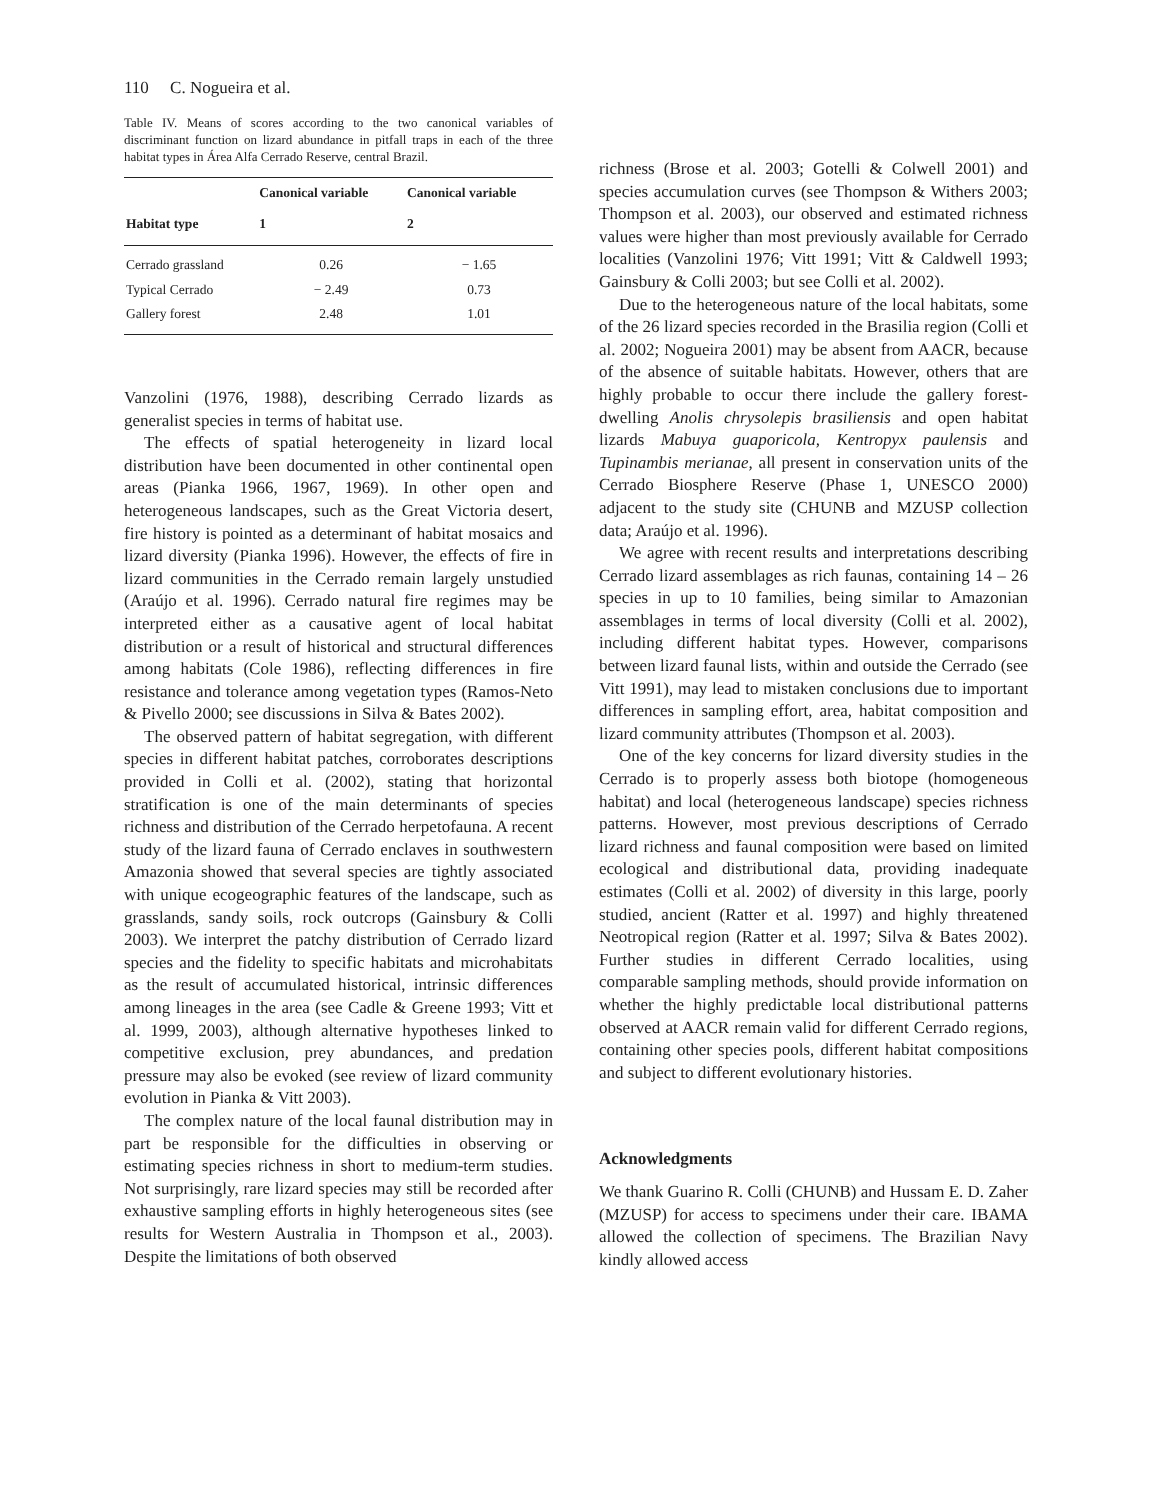110 C. Nogueira et al.
Table IV. Means of scores according to the two canonical variables of discriminant function on lizard abundance in pitfall traps in each of the three habitat types in Área Alfa Cerrado Reserve, central Brazil.
| Habitat type | Canonical variable | Canonical variable |
| --- | --- | --- |
| | 1 | 2 |
| Cerrado grassland | 0.26 | − 1.65 |
| Typical Cerrado | − 2.49 | 0.73 |
| Gallery forest | 2.48 | 1.01 |
Vanzolini (1976, 1988), describing Cerrado lizards as generalist species in terms of habitat use.
The effects of spatial heterogeneity in lizard local distribution have been documented in other continental open areas (Pianka 1966, 1967, 1969). In other open and heterogeneous landscapes, such as the Great Victoria desert, fire history is pointed as a determinant of habitat mosaics and lizard diversity (Pianka 1996). However, the effects of fire in lizard communities in the Cerrado remain largely unstudied (Araújo et al. 1996). Cerrado natural fire regimes may be interpreted either as a causative agent of local habitat distribution or a result of historical and structural differences among habitats (Cole 1986), reflecting differences in fire resistance and tolerance among vegetation types (Ramos-Neto & Pivello 2000; see discussions in Silva & Bates 2002).
The observed pattern of habitat segregation, with different species in different habitat patches, corroborates descriptions provided in Colli et al. (2002), stating that horizontal stratification is one of the main determinants of species richness and distribution of the Cerrado herpetofauna. A recent study of the lizard fauna of Cerrado enclaves in southwestern Amazonia showed that several species are tightly associated with unique ecogeographic features of the landscape, such as grasslands, sandy soils, rock outcrops (Gainsbury & Colli 2003). We interpret the patchy distribution of Cerrado lizard species and the fidelity to specific habitats and microhabitats as the result of accumulated historical, intrinsic differences among lineages in the area (see Cadle & Greene 1993; Vitt et al. 1999, 2003), although alternative hypotheses linked to competitive exclusion, prey abundances, and predation pressure may also be evoked (see review of lizard community evolution in Pianka & Vitt 2003).
The complex nature of the local faunal distribution may in part be responsible for the difficulties in observing or estimating species richness in short to medium-term studies. Not surprisingly, rare lizard species may still be recorded after exhaustive sampling efforts in highly heterogeneous sites (see results for Western Australia in Thompson et al., 2003). Despite the limitations of both observed
richness (Brose et al. 2003; Gotelli & Colwell 2001) and species accumulation curves (see Thompson & Withers 2003; Thompson et al. 2003), our observed and estimated richness values were higher than most previously available for Cerrado localities (Vanzolini 1976; Vitt 1991; Vitt & Caldwell 1993; Gainsbury & Colli 2003; but see Colli et al. 2002).
Due to the heterogeneous nature of the local habitats, some of the 26 lizard species recorded in the Brasilia region (Colli et al. 2002; Nogueira 2001) may be absent from AACR, because of the absence of suitable habitats. However, others that are highly probable to occur there include the gallery forest-dwelling Anolis chrysolepis brasiliensis and open habitat lizards Mabuya guaporicola, Kentropyx paulensis and Tupinambis merianae, all present in conservation units of the Cerrado Biosphere Reserve (Phase 1, UNESCO 2000) adjacent to the study site (CHUNB and MZUSP collection data; Araújo et al. 1996).
We agree with recent results and interpretations describing Cerrado lizard assemblages as rich faunas, containing 14 – 26 species in up to 10 families, being similar to Amazonian assemblages in terms of local diversity (Colli et al. 2002), including different habitat types. However, comparisons between lizard faunal lists, within and outside the Cerrado (see Vitt 1991), may lead to mistaken conclusions due to important differences in sampling effort, area, habitat composition and lizard community attributes (Thompson et al. 2003).
One of the key concerns for lizard diversity studies in the Cerrado is to properly assess both biotope (homogeneous habitat) and local (heterogeneous landscape) species richness patterns. However, most previous descriptions of Cerrado lizard richness and faunal composition were based on limited ecological and distributional data, providing inadequate estimates (Colli et al. 2002) of diversity in this large, poorly studied, ancient (Ratter et al. 1997) and highly threatened Neotropical region (Ratter et al. 1997; Silva & Bates 2002). Further studies in different Cerrado localities, using comparable sampling methods, should provide information on whether the highly predictable local distributional patterns observed at AACR remain valid for different Cerrado regions, containing other species pools, different habitat compositions and subject to different evolutionary histories.
Acknowledgments
We thank Guarino R. Colli (CHUNB) and Hussam E. D. Zaher (MZUSP) for access to specimens under their care. IBAMA allowed the collection of specimens. The Brazilian Navy kindly allowed access